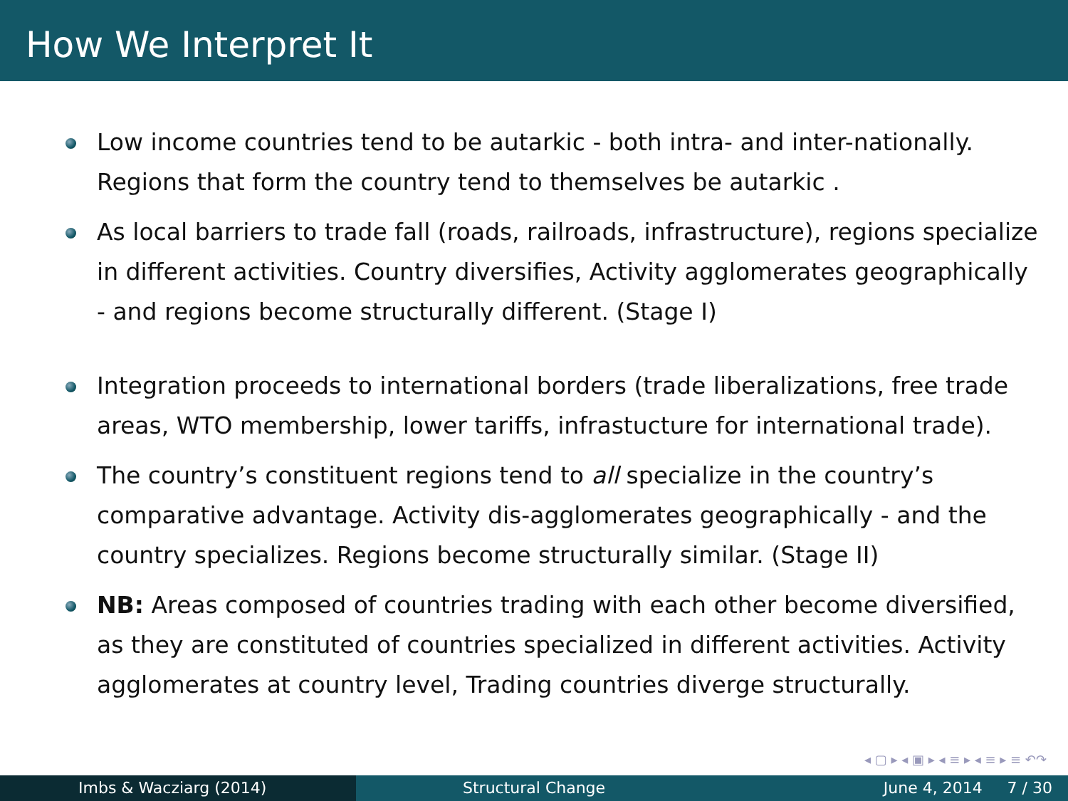How We Interpret It
Low income countries tend to be autarkic - both intra- and inter-nationally. Regions that form the country tend to themselves be autarkic .
As local barriers to trade fall (roads, railroads, infrastructure), regions specialize in different activities. Country diversifies, Activity agglomerates geographically - and regions become structurally different. (Stage I)
Integration proceeds to international borders (trade liberalizations, free trade areas, WTO membership, lower tariffs, infrastucture for international trade).
The country’s constituent regions tend to all specialize in the country’s comparative advantage. Activity dis-agglomerates geographically - and the country specializes. Regions become structurally similar. (Stage II)
NB: Areas composed of countries trading with each other become diversified, as they are constituted of countries specialized in different activities. Activity agglomerates at country level, Trading countries diverge structurally.
◂ ▢ ▸ ◂ ▣ ▸ ◂ ≡ ▸ ◂ ≡ ▸ ≡ ↶↷
Imbs & Wacziarg (2014) Structural Change June 4, 2014 7 / 30